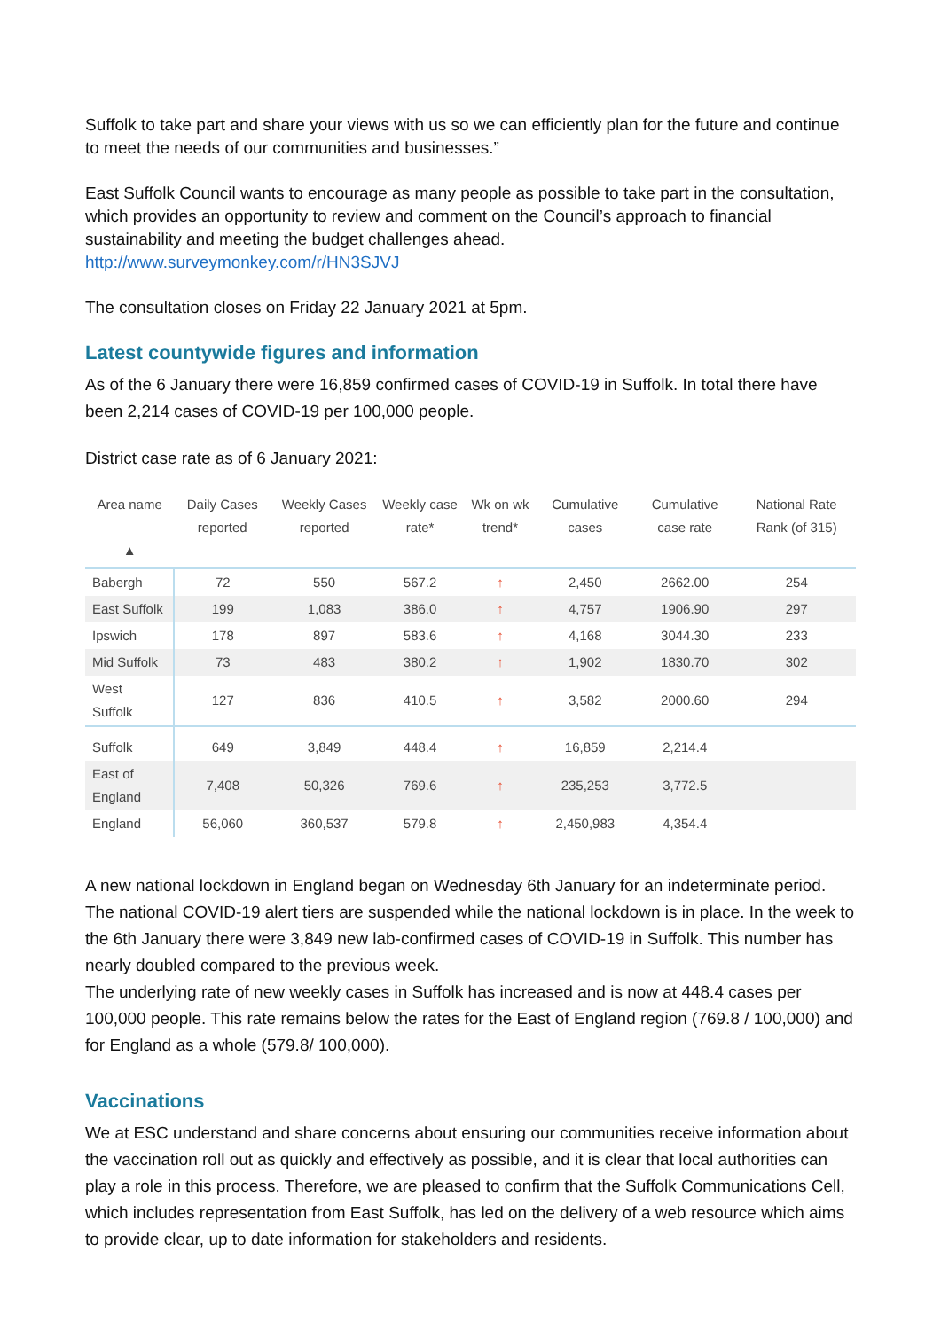Suffolk to take part and share your views with us so we can efficiently plan for the future and continue to meet the needs of our communities and businesses.”
East Suffolk Council wants to encourage as many people as possible to take part in the consultation, which provides an opportunity to review and comment on the Council’s approach to financial sustainability and meeting the budget challenges ahead.
http://www.surveymonkey.com/r/HN3SJVJ
The consultation closes on Friday 22 January 2021 at 5pm.
Latest countywide figures and information
As of the 6 January there were 16,859 confirmed cases of COVID-19 in Suffolk. In total there have been 2,214 cases of COVID-19 per 100,000 people.
District case rate as of 6 January 2021:
| Area name ▲ | Daily Cases reported | Weekly Cases reported | Weekly case rate* | Wk on wk trend* | Cumulative cases | Cumulative case rate | National Rate Rank (of 315) |
| --- | --- | --- | --- | --- | --- | --- | --- |
| Babergh | 72 | 550 | 567.2 | ↑ | 2,450 | 2662.00 | 254 |
| East Suffolk | 199 | 1,083 | 386.0 | ↑ | 4,757 | 1906.90 | 297 |
| Ipswich | 178 | 897 | 583.6 | ↑ | 4,168 | 3044.30 | 233 |
| Mid Suffolk | 73 | 483 | 380.2 | ↑ | 1,902 | 1830.70 | 302 |
| West Suffolk | 127 | 836 | 410.5 | ↑ | 3,582 | 2000.60 | 294 |
| Suffolk | 649 | 3,849 | 448.4 | ↑ | 16,859 | 2,214.4 | |
| East of England | 7,408 | 50,326 | 769.6 | ↑ | 235,253 | 3,772.5 | |
| England | 56,060 | 360,537 | 579.8 | ↑ | 2,450,983 | 4,354.4 | |
A new national lockdown in England began on Wednesday 6th January for an indeterminate period. The national COVID-19 alert tiers are suspended while the national lockdown is in place. In the week to the 6th January there were 3,849 new lab-confirmed cases of COVID-19 in Suffolk. This number has nearly doubled compared to the previous week.
The underlying rate of new weekly cases in Suffolk has increased and is now at 448.4 cases per 100,000 people. This rate remains below the rates for the East of England region (769.8 / 100,000) and for England as a whole (579.8/ 100,000).
Vaccinations
We at ESC understand and share concerns about ensuring our communities receive information about the vaccination roll out as quickly and effectively as possible, and it is clear that local authorities can play a role in this process. Therefore, we are pleased to confirm that the Suffolk Communications Cell, which includes representation from East Suffolk, has led on the delivery of a web resource which aims to provide clear, up to date information for stakeholders and residents.